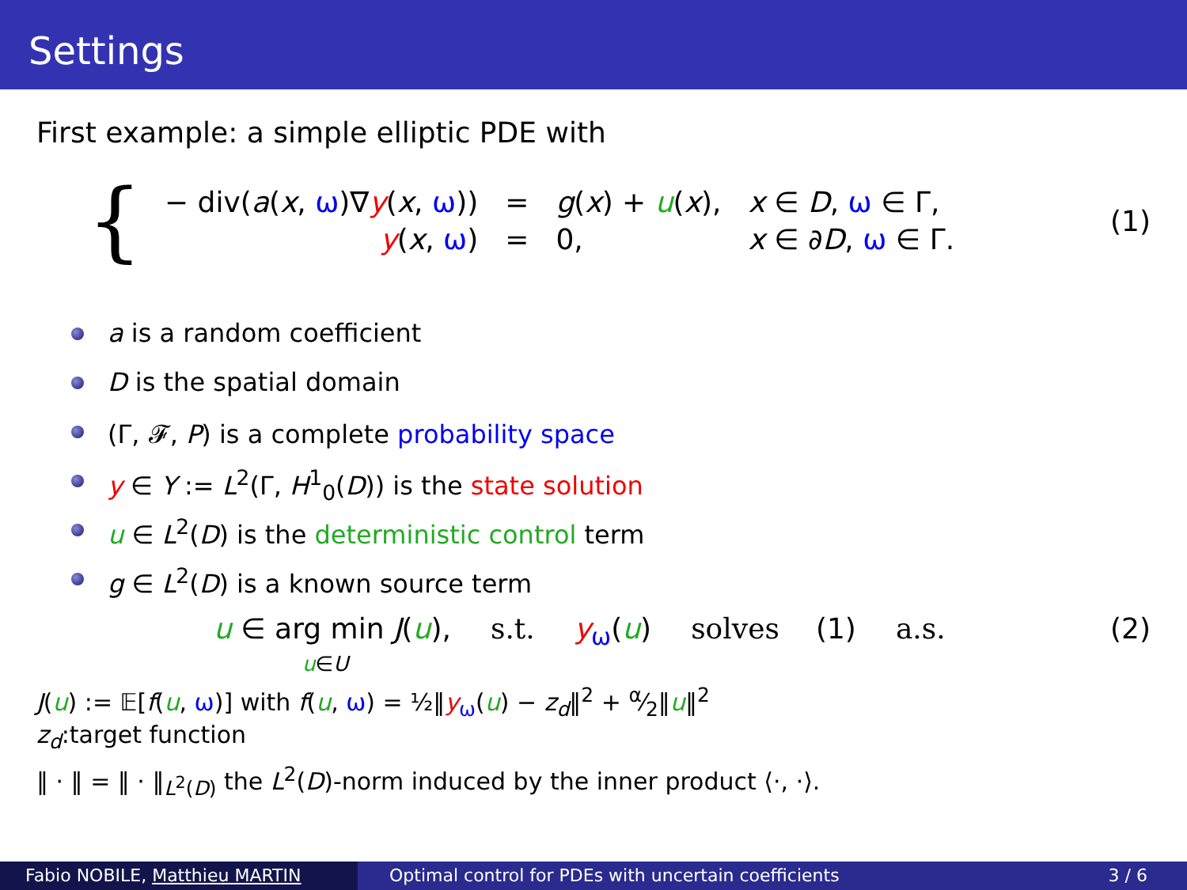Settings
First example: a simple elliptic PDE with
{
| − div( a ( x , ω )∇ y ( x , ω )) | = | g ( x ) + u ( x ), | x ∈ D , ω ∈ Γ, |
| y ( x , ω ) | = | 0, | x ∈ ∂ D , ω ∈ Γ. |
(1)
a is a random coefficient
D is the spatial domain
(Γ, 𝓕, P) is a complete probability space
y ∈ Y := L<sup>2</sup>(Γ, H<sup>1</sup><sub>0</sub>(D)) is the state solution
u ∈ L<sup>2</sup>(D) is the deterministic control term
g ∈ L<sup>2</sup>(D) is a known source term
u ∈ arg min J(u),
u∈U s.t. y<sub>ω</sub>(u) solves (1) a.s. (2)
J(u) := 𝔼[f(u, ω)] with f(u, ω) = ½‖y<sub>ω</sub>(u) − z<sub>d</sub>‖<sup>2</sup> + α⁄2‖u‖<sup>2</sup>
z<sub>d</sub>:target function
‖ · ‖ = ‖ · ‖<sub>L<sup>2</sup>(D)</sub> the L<sup>2</sup>(D)-norm induced by the inner product ⟨·, ·⟩.
Fabio NOBILE, Matthieu MARTIN Optimal control for PDEs with uncertain coefficients 3 / 6